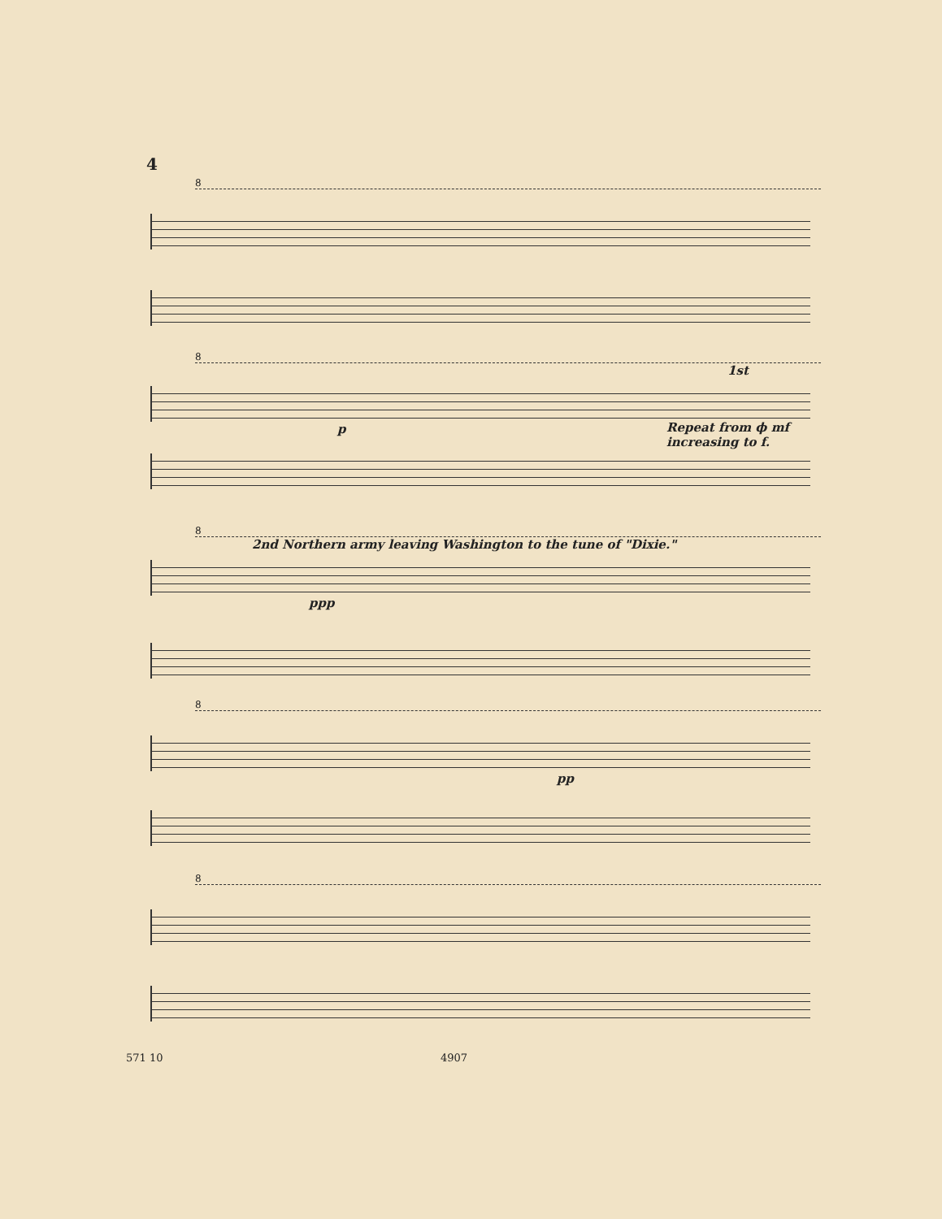4
8
8
1st
p
Repeat from ϕ mf
increasing to f.
8
2nd Northern army leaving Washington to the tune of "Dixie."
ppp
8
pp
8
571 10 4907